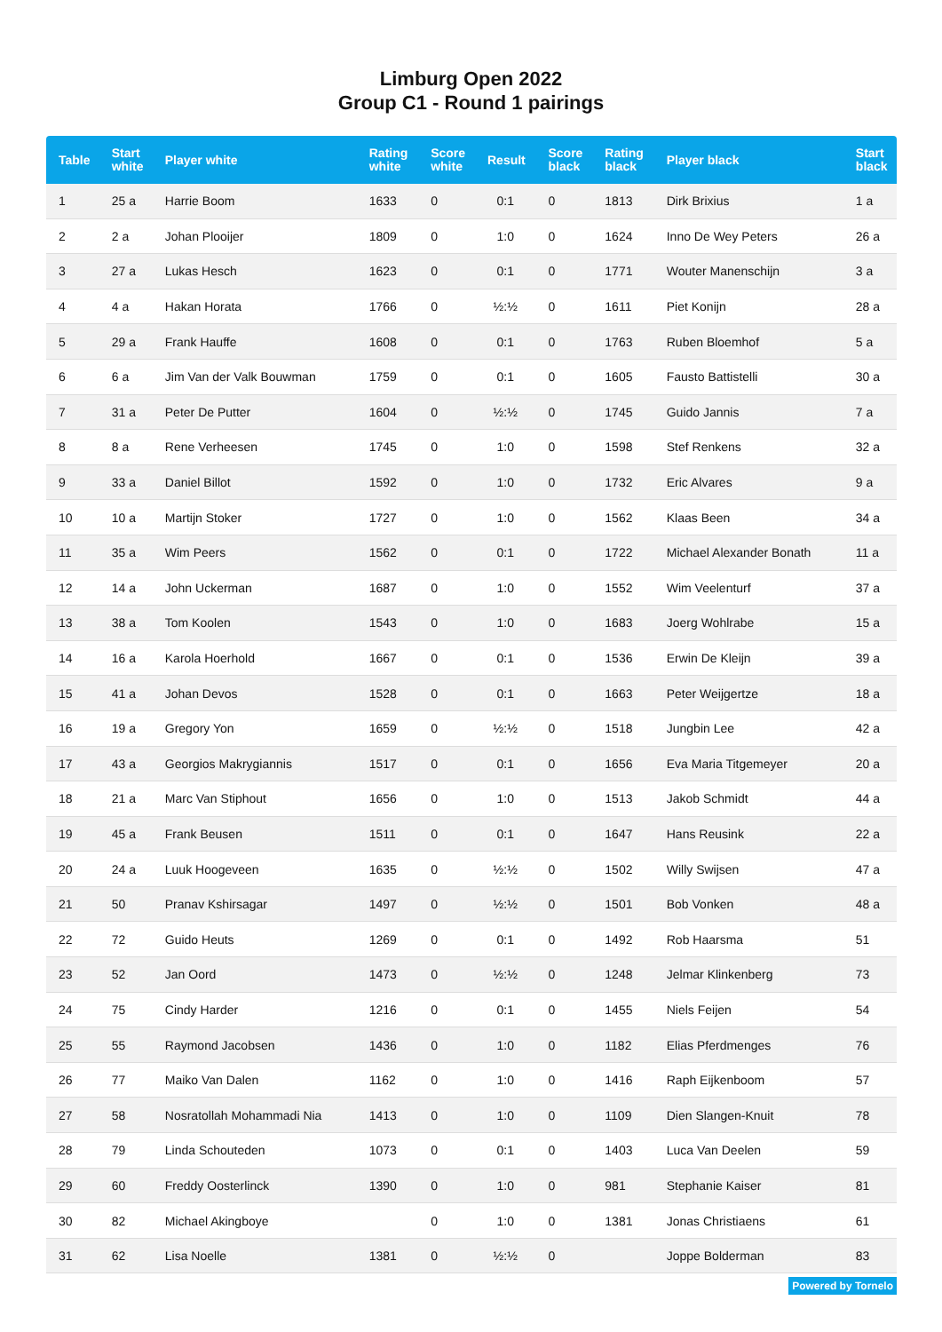Limburg Open 2022
Group C1 - Round 1 pairings
| Table | Start white | Player white | Rating white | Score white | Result | Score black | Rating black | Player black | Start black |
| --- | --- | --- | --- | --- | --- | --- | --- | --- | --- |
| 1 | 25 a | Harrie Boom | 1633 | 0 | 0:1 | 0 | 1813 | Dirk Brixius | 1 a |
| 2 | 2 a | Johan Plooijer | 1809 | 0 | 1:0 | 0 | 1624 | Inno De Wey Peters | 26 a |
| 3 | 27 a | Lukas Hesch | 1623 | 0 | 0:1 | 0 | 1771 | Wouter Manenschijn | 3 a |
| 4 | 4 a | Hakan Horata | 1766 | 0 | ½:½ | 0 | 1611 | Piet Konijn | 28 a |
| 5 | 29 a | Frank Hauffe | 1608 | 0 | 0:1 | 0 | 1763 | Ruben Bloemhof | 5 a |
| 6 | 6 a | Jim Van der Valk Bouwman | 1759 | 0 | 0:1 | 0 | 1605 | Fausto Battistelli | 30 a |
| 7 | 31 a | Peter De Putter | 1604 | 0 | ½:½ | 0 | 1745 | Guido Jannis | 7 a |
| 8 | 8 a | Rene Verheesen | 1745 | 0 | 1:0 | 0 | 1598 | Stef Renkens | 32 a |
| 9 | 33 a | Daniel Billot | 1592 | 0 | 1:0 | 0 | 1732 | Eric Alvares | 9 a |
| 10 | 10 a | Martijn Stoker | 1727 | 0 | 1:0 | 0 | 1562 | Klaas Been | 34 a |
| 11 | 35 a | Wim Peers | 1562 | 0 | 0:1 | 0 | 1722 | Michael Alexander Bonath | 11 a |
| 12 | 14 a | John Uckerman | 1687 | 0 | 1:0 | 0 | 1552 | Wim Veelenturf | 37 a |
| 13 | 38 a | Tom Koolen | 1543 | 0 | 1:0 | 0 | 1683 | Joerg Wohlrabe | 15 a |
| 14 | 16 a | Karola Hoerhold | 1667 | 0 | 0:1 | 0 | 1536 | Erwin De Kleijn | 39 a |
| 15 | 41 a | Johan Devos | 1528 | 0 | 0:1 | 0 | 1663 | Peter Weijgertze | 18 a |
| 16 | 19 a | Gregory Yon | 1659 | 0 | ½:½ | 0 | 1518 | Jungbin Lee | 42 a |
| 17 | 43 a | Georgios Makrygiannis | 1517 | 0 | 0:1 | 0 | 1656 | Eva Maria Titgemeyer | 20 a |
| 18 | 21 a | Marc Van Stiphout | 1656 | 0 | 1:0 | 0 | 1513 | Jakob Schmidt | 44 a |
| 19 | 45 a | Frank Beusen | 1511 | 0 | 0:1 | 0 | 1647 | Hans Reusink | 22 a |
| 20 | 24 a | Luuk Hoogeveen | 1635 | 0 | ½:½ | 0 | 1502 | Willy Swijsen | 47 a |
| 21 | 50 | Pranav Kshirsagar | 1497 | 0 | ½:½ | 0 | 1501 | Bob Vonken | 48 a |
| 22 | 72 | Guido Heuts | 1269 | 0 | 0:1 | 0 | 1492 | Rob Haarsma | 51 |
| 23 | 52 | Jan Oord | 1473 | 0 | ½:½ | 0 | 1248 | Jelmar Klinkenberg | 73 |
| 24 | 75 | Cindy Harder | 1216 | 0 | 0:1 | 0 | 1455 | Niels Feijen | 54 |
| 25 | 55 | Raymond Jacobsen | 1436 | 0 | 1:0 | 0 | 1182 | Elias Pferdmenges | 76 |
| 26 | 77 | Maiko Van Dalen | 1162 | 0 | 1:0 | 0 | 1416 | Raph Eijkenboom | 57 |
| 27 | 58 | Nosratollah Mohammadi Nia | 1413 | 0 | 1:0 | 0 | 1109 | Dien Slangen-Knuit | 78 |
| 28 | 79 | Linda Schouteden | 1073 | 0 | 0:1 | 0 | 1403 | Luca Van Deelen | 59 |
| 29 | 60 | Freddy Oosterlinck | 1390 | 0 | 1:0 | 0 | 981 | Stephanie Kaiser | 81 |
| 30 | 82 | Michael Akingboye | | 0 | 1:0 | 0 | 1381 | Jonas Christiaens | 61 |
| 31 | 62 | Lisa Noelle | 1381 | 0 | ½:½ | 0 | | Joppe Bolderman | 83 |
Powered by Tornelo